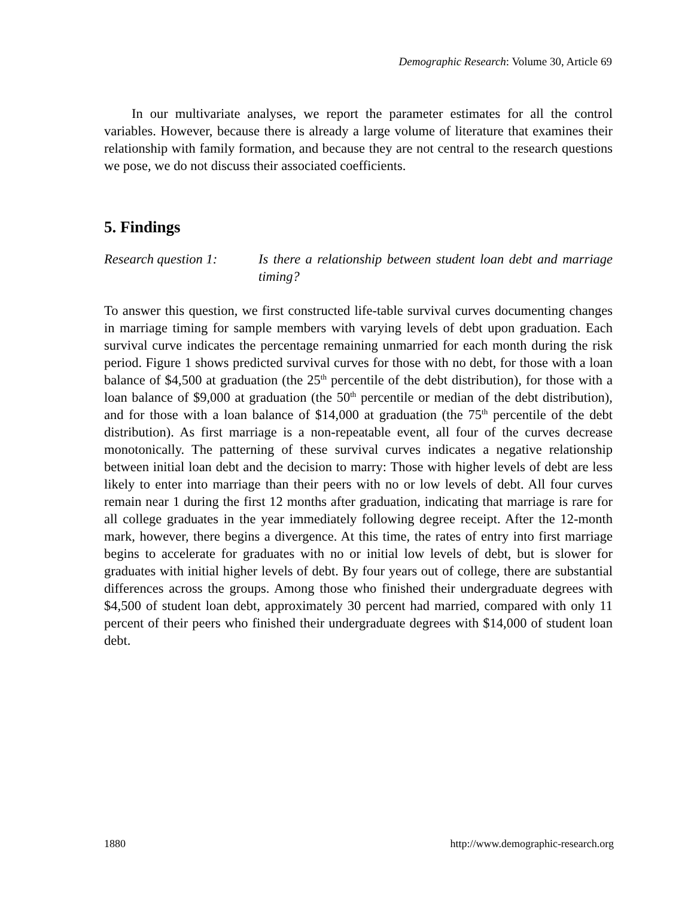Demographic Research: Volume 30, Article 69
In our multivariate analyses, we report the parameter estimates for all the control variables. However, because there is already a large volume of literature that examines their relationship with family formation, and because they are not central to the research questions we pose, we do not discuss their associated coefficients.
5. Findings
Research question 1:
Is there a relationship between student loan debt and marriage timing?
To answer this question, we first constructed life-table survival curves documenting changes in marriage timing for sample members with varying levels of debt upon graduation. Each survival curve indicates the percentage remaining unmarried for each month during the risk period. Figure 1 shows predicted survival curves for those with no debt, for those with a loan balance of $4,500 at graduation (the 25<sup>th</sup> percentile of the debt distribution), for those with a loan balance of $9,000 at graduation (the 50<sup>th</sup> percentile or median of the debt distribution), and for those with a loan balance of $14,000 at graduation (the 75<sup>th</sup> percentile of the debt distribution). As first marriage is a non-repeatable event, all four of the curves decrease monotonically. The patterning of these survival curves indicates a negative relationship between initial loan debt and the decision to marry: Those with higher levels of debt are less likely to enter into marriage than their peers with no or low levels of debt. All four curves remain near 1 during the first 12 months after graduation, indicating that marriage is rare for all college graduates in the year immediately following degree receipt. After the 12-month mark, however, there begins a divergence. At this time, the rates of entry into first marriage begins to accelerate for graduates with no or initial low levels of debt, but is slower for graduates with initial higher levels of debt. By four years out of college, there are substantial differences across the groups. Among those who finished their undergraduate degrees with $4,500 of student loan debt, approximately 30 percent had married, compared with only 11 percent of their peers who finished their undergraduate degrees with $14,000 of student loan debt.
1880 http://www.demographic-research.org